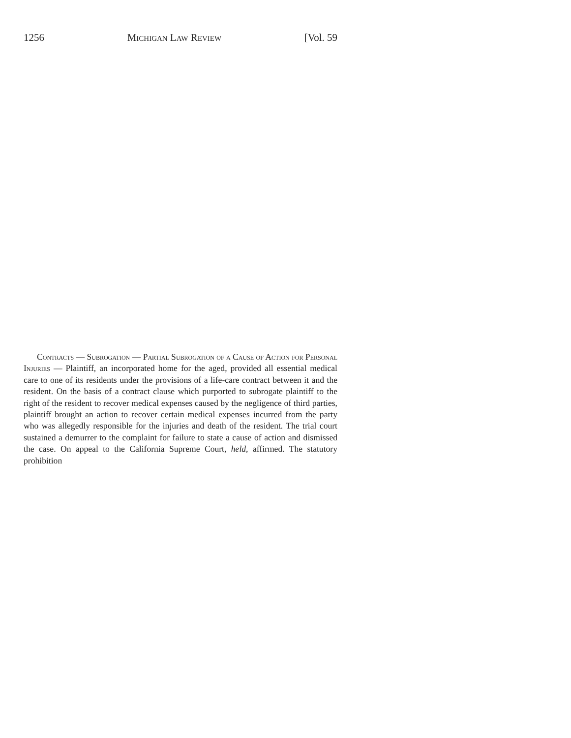1256 Michigan Law Review [Vol. 59
Contracts — Subrogation — Partial Subrogation of a Cause of Action for Personal Injuries — Plaintiff, an incorporated home for the aged, provided all essential medical care to one of its residents under the provisions of a life-care contract between it and the resident. On the basis of a contract clause which purported to subrogate plaintiff to the right of the resident to recover medical expenses caused by the negligence of third parties, plaintiff brought an action to recover certain medical expenses incurred from the party who was allegedly responsible for the injuries and death of the resident. The trial court sustained a demurrer to the complaint for failure to state a cause of action and dismissed the case. On appeal to the California Supreme Court, held, affirmed. The statutory prohibition